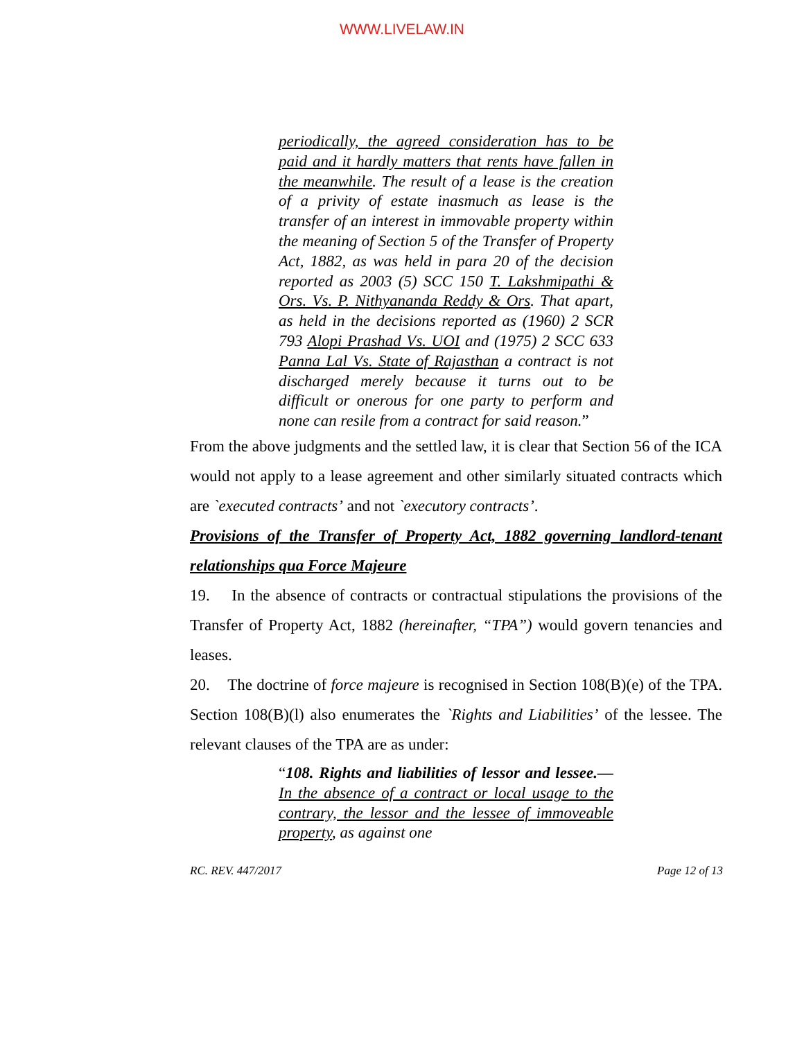WWW.LIVELAW.IN
periodically, the agreed consideration has to be paid and it hardly matters that rents have fallen in the meanwhile. The result of a lease is the creation of a privity of estate inasmuch as lease is the transfer of an interest in immovable property within the meaning of Section 5 of the Transfer of Property Act, 1882, as was held in para 20 of the decision reported as 2003 (5) SCC 150 T. Lakshmipathi & Ors. Vs. P. Nithyananda Reddy & Ors. That apart, as held in the decisions reported as (1960) 2 SCR 793 Alopi Prashad Vs. UOI and (1975) 2 SCC 633 Panna Lal Vs. State of Rajasthan a contract is not discharged merely because it turns out to be difficult or onerous for one party to perform and none can resile from a contract for said reason.”
From the above judgments and the settled law, it is clear that Section 56 of the ICA would not apply to a lease agreement and other similarly situated contracts which are `executed contracts’ and not `executory contracts’.
Provisions of the Transfer of Property Act, 1882 governing landlord-tenant relationships qua Force Majeure
19. In the absence of contracts or contractual stipulations the provisions of the Transfer of Property Act, 1882 (hereinafter, “TPA”) would govern tenancies and leases.
20. The doctrine of force majeure is recognised in Section 108(B)(e) of the TPA. Section 108(B)(l) also enumerates the `Rights and Liabilities’ of the lessee. The relevant clauses of the TPA are as under:
“108. Rights and liabilities of lessor and lessee.—In the absence of a contract or local usage to the contrary, the lessor and the lessee of immoveable property, as against one
RC. REV. 447/2017 Page 12 of 13